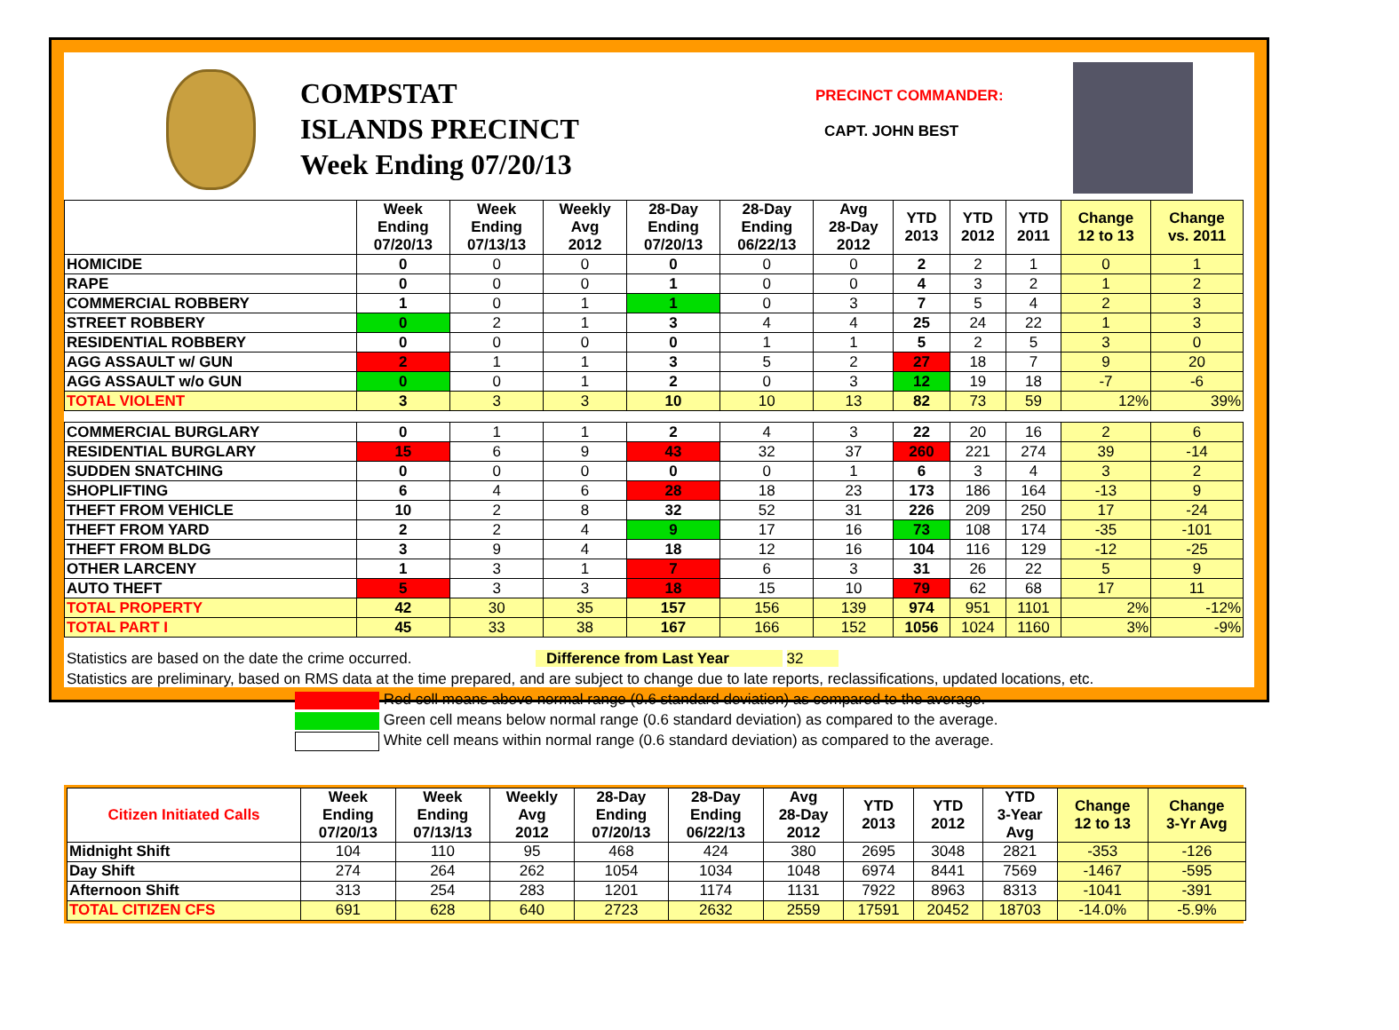COMPSTAT
ISLANDS PRECINCT
Week Ending 07/20/13
PRECINCT COMMANDER:
CAPT. JOHN BEST
| | Week Ending 07/20/13 | Week Ending 07/13/13 | Weekly Avg 2012 | 28-Day Ending 07/20/13 | 28-Day Ending 06/22/13 | Avg 28-Day 2012 | YTD 2013 | YTD 2012 | YTD 2011 | Change 12 to 13 | Change vs. 2011 |
| --- | --- | --- | --- | --- | --- | --- | --- | --- | --- | --- | --- |
| HOMICIDE | 0 | 0 | 0 | 0 | 0 | 0 | 2 | 2 | 1 | 0 | 1 |
| RAPE | 0 | 0 | 0 | 1 | 0 | 0 | 4 | 3 | 2 | 1 | 2 |
| COMMERCIAL ROBBERY | 1 | 0 | 1 | 1 | 0 | 3 | 7 | 5 | 4 | 2 | 3 |
| STREET ROBBERY | 0 | 2 | 1 | 3 | 4 | 4 | 25 | 24 | 22 | 1 | 3 |
| RESIDENTIAL ROBBERY | 0 | 0 | 0 | 0 | 1 | 1 | 5 | 2 | 5 | 3 | 0 |
| AGG ASSAULT w/ GUN | 2 | 1 | 1 | 3 | 5 | 2 | 27 | 18 | 7 | 9 | 20 |
| AGG ASSAULT w/o GUN | 0 | 0 | 1 | 2 | 0 | 3 | 12 | 19 | 18 | -7 | -6 |
| TOTAL VIOLENT | 3 | 3 | 3 | 10 | 10 | 13 | 82 | 73 | 59 | 12% | 39% |
| COMMERCIAL BURGLARY | 0 | 1 | 1 | 2 | 4 | 3 | 22 | 20 | 16 | 2 | 6 |
| RESIDENTIAL BURGLARY | 15 | 6 | 9 | 43 | 32 | 37 | 260 | 221 | 274 | 39 | -14 |
| SUDDEN SNATCHING | 0 | 0 | 0 | 0 | 0 | 1 | 6 | 3 | 4 | 3 | 2 |
| SHOPLIFTING | 6 | 4 | 6 | 28 | 18 | 23 | 173 | 186 | 164 | -13 | 9 |
| THEFT FROM VEHICLE | 10 | 2 | 8 | 32 | 52 | 31 | 226 | 209 | 250 | 17 | -24 |
| THEFT FROM YARD | 2 | 2 | 4 | 9 | 17 | 16 | 73 | 108 | 174 | -35 | -101 |
| THEFT FROM BLDG | 3 | 9 | 4 | 18 | 12 | 16 | 104 | 116 | 129 | -12 | -25 |
| OTHER LARCENY | 1 | 3 | 1 | 7 | 6 | 3 | 31 | 26 | 22 | 5 | 9 |
| AUTO THEFT | 5 | 3 | 3 | 18 | 15 | 10 | 79 | 62 | 68 | 17 | 11 |
| TOTAL PROPERTY | 42 | 30 | 35 | 157 | 156 | 139 | 974 | 951 | 1101 | 2% | -12% |
| TOTAL PART I | 45 | 33 | 38 | 167 | 166 | 152 | 1056 | 1024 | 1160 | 3% | -9% |
Statistics are based on the date the crime occurred. Difference from Last Year 32
Statistics are preliminary, based on RMS data at the time prepared, and are subject to change due to late reports, reclassifications, updated locations, etc.
Red cell means above normal range (0.6 standard deviation) as compared to the average.
Green cell means below normal range (0.6 standard deviation) as compared to the average.
White cell means within normal range (0.6 standard deviation) as compared to the average.
| Citizen Initiated Calls | Week Ending 07/20/13 | Week Ending 07/13/13 | Weekly Avg 2012 | 28-Day Ending 07/20/13 | 28-Day Ending 06/22/13 | Avg 28-Day 2012 | YTD 2013 | YTD 2012 | YTD 3-Year Avg | Change 12 to 13 | Change 3-Yr Avg |
| --- | --- | --- | --- | --- | --- | --- | --- | --- | --- | --- | --- |
| Midnight Shift | 104 | 110 | 95 | 468 | 424 | 380 | 2695 | 3048 | 2821 | -353 | -126 |
| Day Shift | 274 | 264 | 262 | 1054 | 1034 | 1048 | 6974 | 8441 | 7569 | -1467 | -595 |
| Afternoon Shift | 313 | 254 | 283 | 1201 | 1174 | 1131 | 7922 | 8963 | 8313 | -1041 | -391 |
| TOTAL CITIZEN CFS | 691 | 628 | 640 | 2723 | 2632 | 2559 | 17591 | 20452 | 18703 | -14.0% | -5.9% |